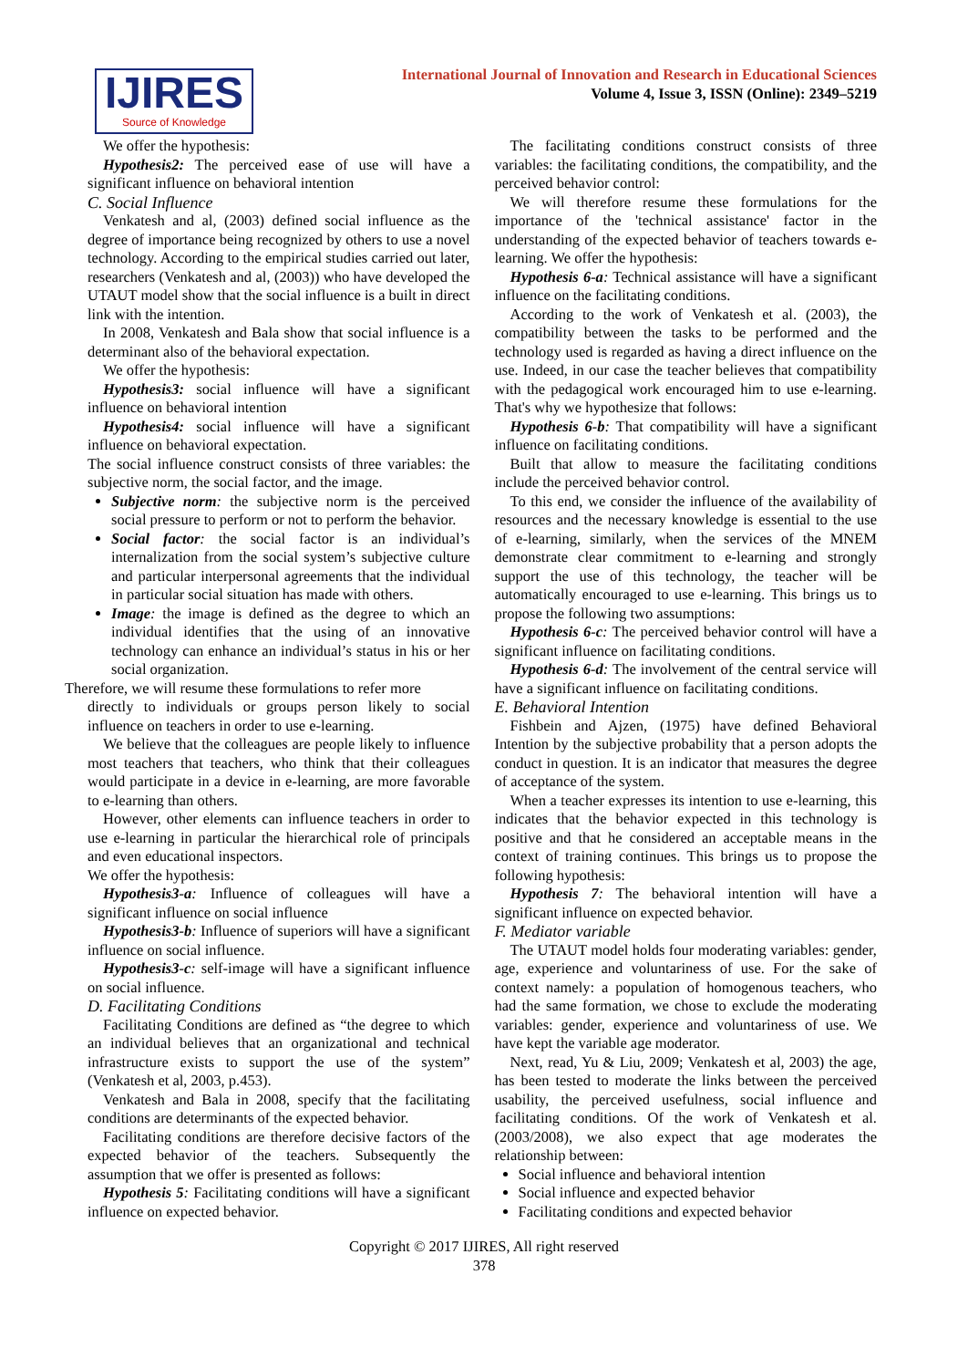IJIRES
Source of Knowledge
International Journal of Innovation and Research in Educational Sciences
Volume 4, Issue 3, ISSN (Online): 2349–5219
We offer the hypothesis:
Hypothesis2: The perceived ease of use will have a significant influence on behavioral intention
C. Social Influence
Venkatesh and al, (2003) defined social influence as the degree of importance being recognized by others to use a novel technology. According to the empirical studies carried out later, researchers (Venkatesh and al, (2003)) who have developed the UTAUT model show that the social influence is a built in direct link with the intention.
In 2008, Venkatesh and Bala show that social influence is a determinant also of the behavioral expectation.
We offer the hypothesis:
Hypothesis3: social influence will have a significant influence on behavioral intention
Hypothesis4: social influence will have a significant influence on behavioral expectation.
The social influence construct consists of three variables: the subjective norm, the social factor, and the image.
Subjective norm: the subjective norm is the perceived social pressure to perform or not to perform the behavior.
Social factor: the social factor is an individual’s internalization from the social system’s subjective culture and particular interpersonal agreements that the individual in particular social situation has made with others.
Image: the image is defined as the degree to which an individual identifies that the using of an innovative technology can enhance an individual’s status in his or her social organization.
Therefore, we will resume these formulations to refer more
directly to individuals or groups person likely to social influence on teachers in order to use e-learning.
We believe that the colleagues are people likely to influence most teachers that teachers, who think that their colleagues would participate in a device in e-learning, are more favorable to e-learning than others.
However, other elements can influence teachers in order to use e-learning in particular the hierarchical role of principals and even educational inspectors.
We offer the hypothesis:
Hypothesis3-a: Influence of colleagues will have a significant influence on social influence
Hypothesis3-b: Influence of superiors will have a significant influence on social influence.
Hypothesis3-c: self-image will have a significant influence on social influence.
D. Facilitating Conditions
Facilitating Conditions are defined as “the degree to which an individual believes that an organizational and technical infrastructure exists to support the use of the system” (Venkatesh et al, 2003, p.453).
Venkatesh and Bala in 2008, specify that the facilitating conditions are determinants of the expected behavior.
Facilitating conditions are therefore decisive factors of the expected behavior of the teachers. Subsequently the assumption that we offer is presented as follows:
Hypothesis 5: Facilitating conditions will have a significant influence on expected behavior.
The facilitating conditions construct consists of three variables: the facilitating conditions, the compatibility, and the perceived behavior control:
We will therefore resume these formulations for the importance of the 'technical assistance' factor in the understanding of the expected behavior of teachers towards e-learning. We offer the hypothesis:
Hypothesis 6-a: Technical assistance will have a significant influence on the facilitating conditions.
According to the work of Venkatesh et al. (2003), the compatibility between the tasks to be performed and the technology used is regarded as having a direct influence on the use. Indeed, in our case the teacher believes that compatibility with the pedagogical work encouraged him to use e-learning. That's why we hypothesize that follows:
Hypothesis 6-b: That compatibility will have a significant influence on facilitating conditions.
Built that allow to measure the facilitating conditions include the perceived behavior control.
To this end, we consider the influence of the availability of resources and the necessary knowledge is essential to the use of e-learning, similarly, when the services of the MNEM demonstrate clear commitment to e-learning and strongly support the use of this technology, the teacher will be automatically encouraged to use e-learning. This brings us to propose the following two assumptions:
Hypothesis 6-c: The perceived behavior control will have a significant influence on facilitating conditions.
Hypothesis 6-d: The involvement of the central service will have a significant influence on facilitating conditions.
E. Behavioral Intention
Fishbein and Ajzen, (1975) have defined Behavioral Intention by the subjective probability that a person adopts the conduct in question. It is an indicator that measures the degree of acceptance of the system.
When a teacher expresses its intention to use e-learning, this indicates that the behavior expected in this technology is positive and that he considered an acceptable means in the context of training continues. This brings us to propose the following hypothesis:
Hypothesis 7: The behavioral intention will have a significant influence on expected behavior.
F. Mediator variable
The UTAUT model holds four moderating variables: gender, age, experience and voluntariness of use. For the sake of context namely: a population of homogenous teachers, who had the same formation, we chose to exclude the moderating variables: gender, experience and voluntariness of use. We have kept the variable age moderator.
Next, read, Yu & Liu, 2009; Venkatesh et al, 2003) the age, has been tested to moderate the links between the perceived usability, the perceived usefulness, social influence and facilitating conditions. Of the work of Venkatesh et al. (2003/2008), we also expect that age moderates the relationship between:
Social influence and behavioral intention
Social influence and expected behavior
Facilitating conditions and expected behavior
Copyright © 2017 IJIRES, All right reserved
378